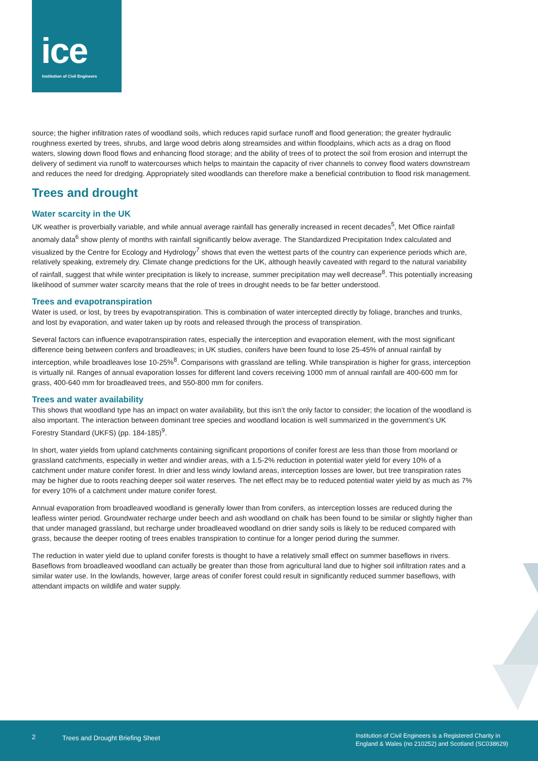ice
Institution of Civil Engineers
source; the higher infiltration rates of woodland soils, which reduces rapid surface runoff and flood generation; the greater hydraulic roughness exerted by trees, shrubs, and large wood debris along streamsides and within floodplains, which acts as a drag on flood waters, slowing down flood flows and enhancing flood storage; and the ability of trees of to protect the soil from erosion and interrupt the delivery of sediment via runoff to watercourses which helps to maintain the capacity of river channels to convey flood waters downstream and reduces the need for dredging. Appropriately sited woodlands can therefore make a beneficial contribution to flood risk management.
Trees and drought
Water scarcity in the UK
UK weather is proverbially variable, and while annual average rainfall has generally increased in recent decades<sup>5</sup>, Met Office rainfall anomaly data<sup>6</sup> show plenty of months with rainfall significantly below average. The Standardized Precipitation Index calculated and visualized by the Centre for Ecology and Hydrology<sup>7</sup> shows that even the wettest parts of the country can experience periods which are, relatively speaking, extremely dry. Climate change predictions for the UK, although heavily caveated with regard to the natural variability of rainfall, suggest that while winter precipitation is likely to increase, summer precipitation may well decrease<sup>8</sup>. This potentially increasing likelihood of summer water scarcity means that the role of trees in drought needs to be far better understood.
Trees and evapotranspiration
Water is used, or lost, by trees by evapotranspiration. This is combination of water intercepted directly by foliage, branches and trunks, and lost by evaporation, and water taken up by roots and released through the process of transpiration.
Several factors can influence evapotranspiration rates, especially the interception and evaporation element, with the most significant difference being between confers and broadleaves; in UK studies, conifers have been found to lose 25-45% of annual rainfall by interception, while broadleaves lose 10-25%<sup>8</sup>. Comparisons with grassland are telling. While transpiration is higher for grass, interception is virtually nil. Ranges of annual evaporation losses for different land covers receiving 1000 mm of annual rainfall are 400-600 mm for grass, 400-640 mm for broadleaved trees, and 550-800 mm for conifers.
Trees and water availability
This shows that woodland type has an impact on water availability, but this isn’t the only factor to consider; the location of the woodland is also important. The interaction between dominant tree species and woodland location is well summarized in the government’s UK Forestry Standard (UKFS) (pp. 184-185)<sup>9</sup>.
In short, water yields from upland catchments containing significant proportions of conifer forest are less than those from moorland or grassland catchments, especially in wetter and windier areas, with a 1.5-2% reduction in potential water yield for every 10% of a catchment under mature conifer forest. In drier and less windy lowland areas, interception losses are lower, but tree transpiration rates may be higher due to roots reaching deeper soil water reserves. The net effect may be to reduced potential water yield by as much as 7% for every 10% of a catchment under mature conifer forest.
Annual evaporation from broadleaved woodland is generally lower than from conifers, as interception losses are reduced during the leafless winter period. Groundwater recharge under beech and ash woodland on chalk has been found to be similar or slightly higher than that under managed grassland, but recharge under broadleaved woodland on drier sandy soils is likely to be reduced compared with grass, because the deeper rooting of trees enables transpiration to continue for a longer period during the summer.
The reduction in water yield due to upland conifer forests is thought to have a relatively small effect on summer baseflows in rivers. Baseflows from broadleaved woodland can actually be greater than those from agricultural land due to higher soil infiltration rates and a similar water use. In the lowlands, however, large areas of conifer forest could result in significantly reduced summer baseflows, with attendant impacts on wildlife and water supply.
2 Trees and Drought Briefing Sheet
Institution of Civil Engineers is a Registered Charity in
England & Wales (no 210252) and Scotland (SC038629)